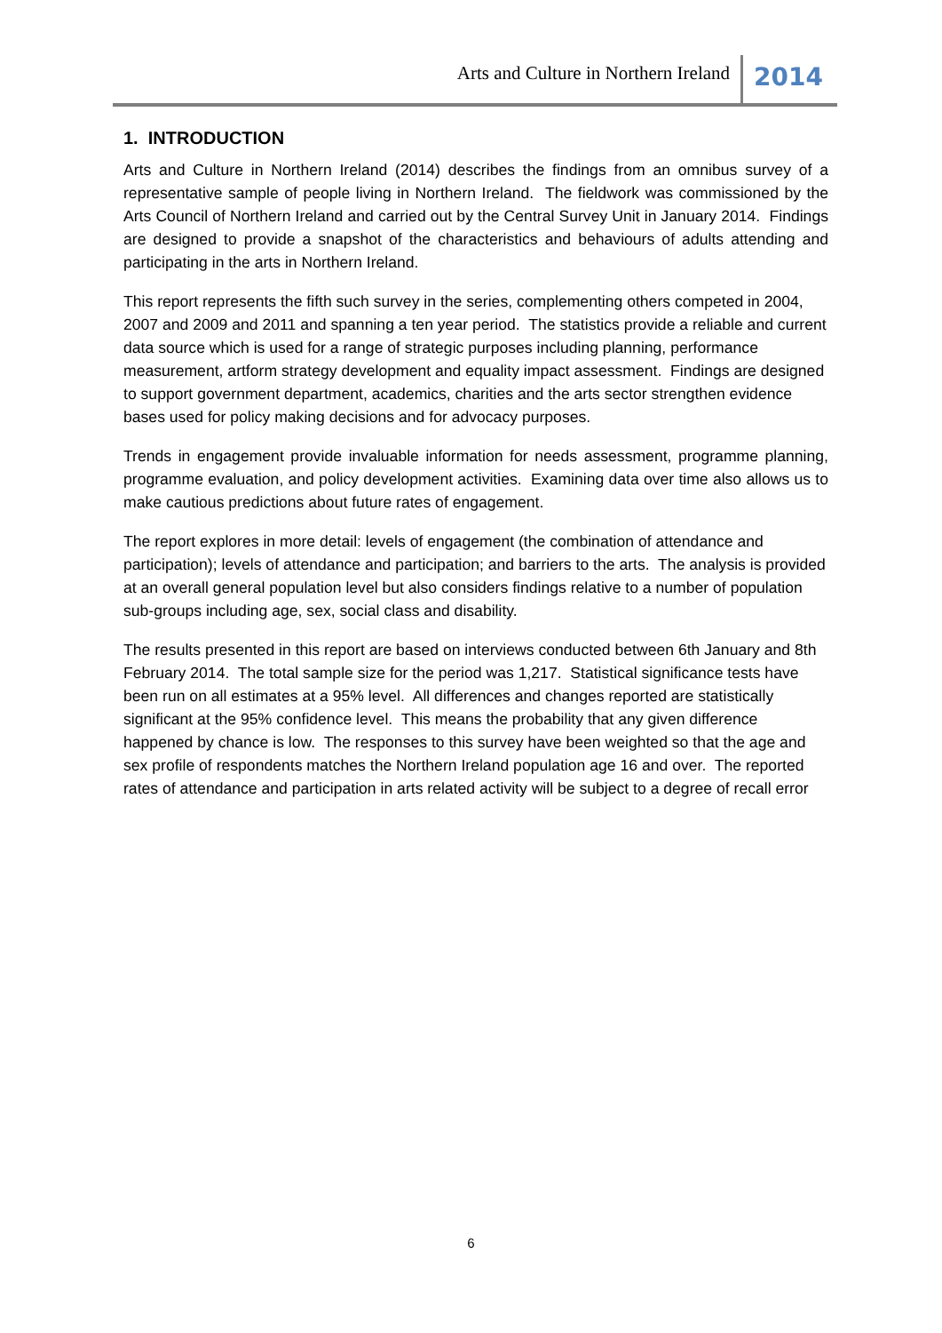Arts and Culture in Northern Ireland 2014
1. INTRODUCTION
Arts and Culture in Northern Ireland (2014) describes the findings from an omnibus survey of a representative sample of people living in Northern Ireland. The fieldwork was commissioned by the Arts Council of Northern Ireland and carried out by the Central Survey Unit in January 2014. Findings are designed to provide a snapshot of the characteristics and behaviours of adults attending and participating in the arts in Northern Ireland.
This report represents the fifth such survey in the series, complementing others competed in 2004, 2007 and 2009 and 2011 and spanning a ten year period. The statistics provide a reliable and current data source which is used for a range of strategic purposes including planning, performance measurement, artform strategy development and equality impact assessment. Findings are designed to support government department, academics, charities and the arts sector strengthen evidence bases used for policy making decisions and for advocacy purposes.
Trends in engagement provide invaluable information for needs assessment, programme planning, programme evaluation, and policy development activities. Examining data over time also allows us to make cautious predictions about future rates of engagement.
The report explores in more detail: levels of engagement (the combination of attendance and participation); levels of attendance and participation; and barriers to the arts. The analysis is provided at an overall general population level but also considers findings relative to a number of population sub-groups including age, sex, social class and disability.
The results presented in this report are based on interviews conducted between 6th January and 8th February 2014. The total sample size for the period was 1,217. Statistical significance tests have been run on all estimates at a 95% level. All differences and changes reported are statistically significant at the 95% confidence level. This means the probability that any given difference happened by chance is low. The responses to this survey have been weighted so that the age and sex profile of respondents matches the Northern Ireland population age 16 and over. The reported rates of attendance and participation in arts related activity will be subject to a degree of recall error
6